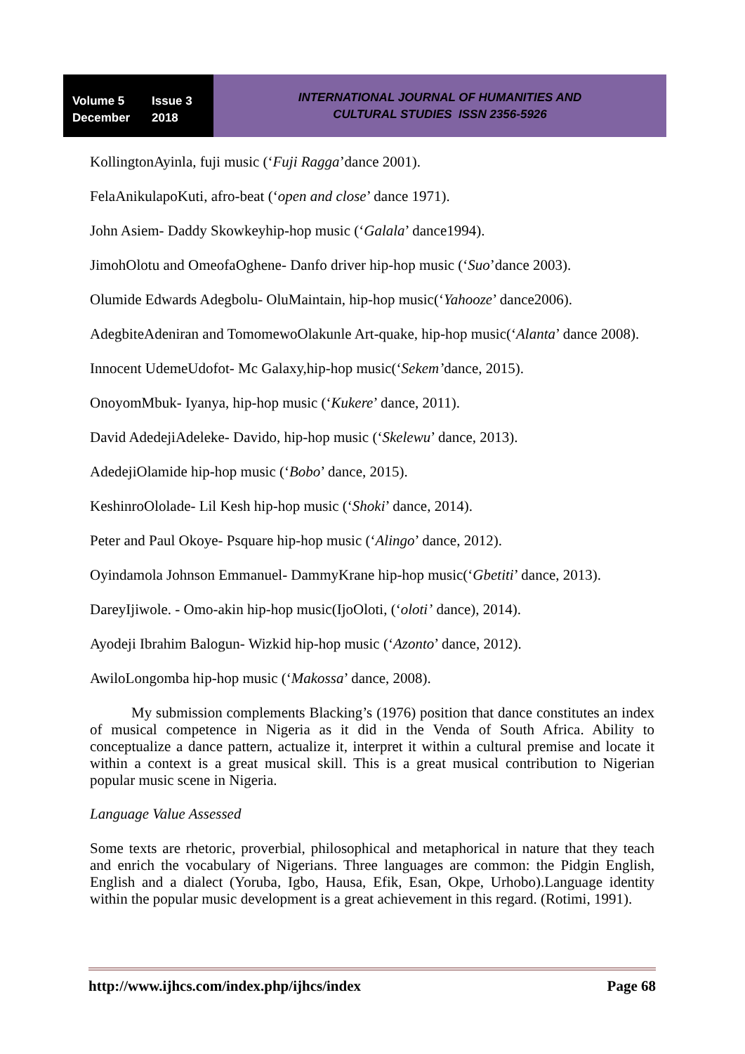Volume 5 Issue 3
December 2018
INTERNATIONAL JOURNAL OF HUMANITIES AND
CULTURAL STUDIES ISSN 2356-5926
KollingtonAyinla, fuji music (‘Fuji Ragga’dance 2001).
FelaAnikulapoKuti, afro-beat (‘open and close’ dance 1971).
John Asiem- Daddy Skowkeyhip-hop music (‘Galala’ dance1994).
JimohOlotu and OmeofaOghene- Danfo driver hip-hop music (‘Suo’dance 2003).
Olumide Edwards Adegbolu- OluMaintain, hip-hop music(‘Yahooze’ dance2006).
AdegbiteAdeniran and TomomewoOlakunle Art-quake, hip-hop music(‘Alanta’ dance 2008).
Innocent UdemeUdofot- Mc Galaxy,hip-hop music(‘Sekem’dance, 2015).
OnoyomMbuk- Iyanya, hip-hop music (‘Kukere’ dance, 2011).
David AdedejiAdeleke- Davido, hip-hop music (‘Skelewu’ dance, 2013).
AdedejiOlamide hip-hop music (‘Bobo’ dance, 2015).
KeshinroOlolade- Lil Kesh hip-hop music (‘Shoki’ dance, 2014).
Peter and Paul Okoye- Psquare hip-hop music (‘Alingo’ dance, 2012).
Oyindamola Johnson Emmanuel- DammyKrane hip-hop music(‘Gbetiti’ dance, 2013).
DareyIjiwole. - Omo-akin hip-hop music(IjoOloti, (‘oloti’ dance), 2014).
Ayodeji Ibrahim Balogun- Wizkid hip-hop music (‘Azonto’ dance, 2012).
AwiloLongomba hip-hop music (‘Makossa’ dance, 2008).
My submission complements Blacking’s (1976) position that dance constitutes an index of musical competence in Nigeria as it did in the Venda of South Africa. Ability to conceptualize a dance pattern, actualize it, interpret it within a cultural premise and locate it within a context is a great musical skill. This is a great musical contribution to Nigerian popular music scene in Nigeria.
Language Value Assessed
Some texts are rhetoric, proverbial, philosophical and metaphorical in nature that they teach and enrich the vocabulary of Nigerians. Three languages are common: the Pidgin English, English and a dialect (Yoruba, Igbo, Hausa, Efik, Esan, Okpe, Urhobo).Language identity within the popular music development is a great achievement in this regard. (Rotimi, 1991).
http://www.ijhcs.com/index.php/ijhcs/index Page 68